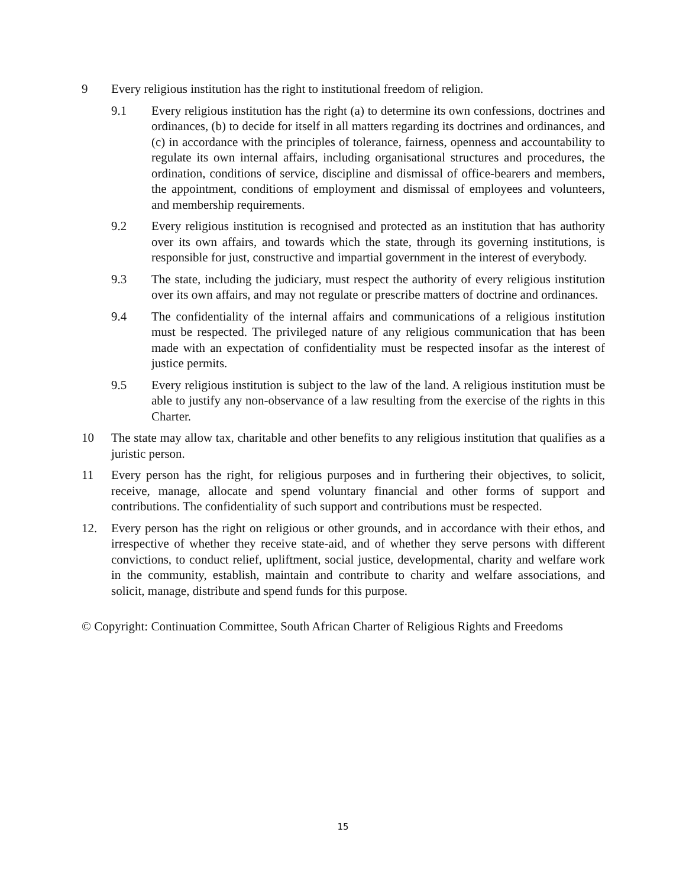9 Every religious institution has the right to institutional freedom of religion.
9.1 Every religious institution has the right (a) to determine its own confessions, doctrines and ordinances, (b) to decide for itself in all matters regarding its doctrines and ordinances, and (c) in accordance with the principles of tolerance, fairness, openness and accountability to regulate its own internal affairs, including organisational structures and procedures, the ordination, conditions of service, discipline and dismissal of office-bearers and members, the appointment, conditions of employment and dismissal of employees and volunteers, and membership requirements.
9.2 Every religious institution is recognised and protected as an institution that has authority over its own affairs, and towards which the state, through its governing institutions, is responsible for just, constructive and impartial government in the interest of everybody.
9.3 The state, including the judiciary, must respect the authority of every religious institution over its own affairs, and may not regulate or prescribe matters of doctrine and ordinances.
9.4 The confidentiality of the internal affairs and communications of a religious institution must be respected. The privileged nature of any religious communication that has been made with an expectation of confidentiality must be respected insofar as the interest of justice permits.
9.5 Every religious institution is subject to the law of the land. A religious institution must be able to justify any non-observance of a law resulting from the exercise of the rights in this Charter.
10 The state may allow tax, charitable and other benefits to any religious institution that qualifies as a juristic person.
11 Every person has the right, for religious purposes and in furthering their objectives, to solicit, receive, manage, allocate and spend voluntary financial and other forms of support and contributions. The confidentiality of such support and contributions must be respected.
12. Every person has the right on religious or other grounds, and in accordance with their ethos, and irrespective of whether they receive state-aid, and of whether they serve persons with different convictions, to conduct relief, upliftment, social justice, developmental, charity and welfare work in the community, establish, maintain and contribute to charity and welfare associations, and solicit, manage, distribute and spend funds for this purpose.
© Copyright: Continuation Committee, South African Charter of Religious Rights and Freedoms
15